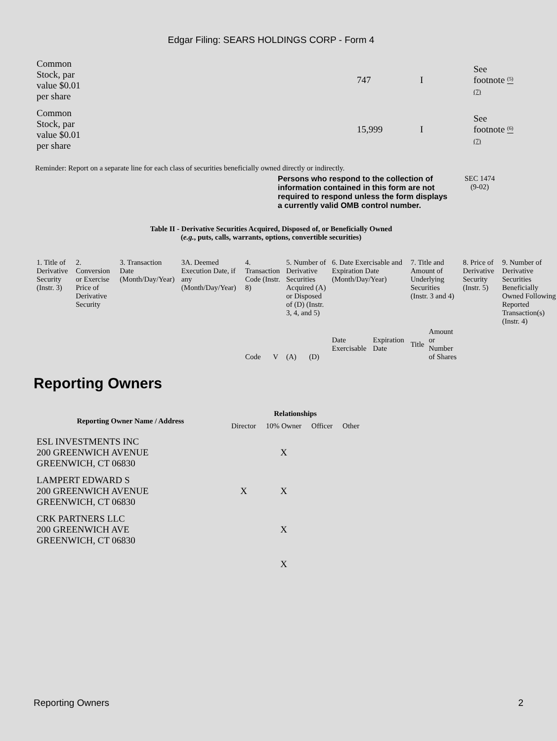Edgar Filing: SEARS HOLDINGS CORP - Form 4
| Common Stock, par value $0.01 per share | 747 | I | See footnote <sup>(5)</sup> (7) |
| Common Stock, par value $0.01 per share | 15,999 | I | See footnote <sup>(6)</sup> (7) |
Reminder: Report on a separate line for each class of securities beneficially owned directly or indirectly.
Persons who respond to the collection of information contained in this form are not required to respond unless the form displays a currently valid OMB control number.
SEC 1474
(9-02)
Table II - Derivative Securities Acquired, Disposed of, or Beneficially Owned
(e.g., puts, calls, warrants, options, convertible securities)
| 1. Title of Derivative Security (Instr. 3) | 2. Conversion or Exercise Price of Derivative Security | 3. Transaction Date (Month/Day/Year) | 3A. Deemed Execution Date, if any (Month/Day/Year) | 4. Transaction Code (Instr. 8) | | 5. Number of Derivative Securities Acquired (A) or Disposed of (D) (Instr. 3, 4, and 5) | | 6. Date Exercisable and Expiration Date (Month/Day/Year) | | 7. Title and Amount of Underlying Securities (Instr. 3 and 4) | | 8. Price of Derivative Security (Instr. 5) | 9. Number of Derivative Securities Beneficially Owned Following Reported Transaction(s) (Instr. 4) |
| | | | | Code | V | (A) | (D) | Date Exercisable | Expiration Date | Title | Amount or Number of Shares | | |
Reporting Owners
| Reporting Owner Name / Address | Relationships | | | |
| --- | --- | --- | --- | --- |
| | Director | 10% Owner | Officer | Other |
| ESL INVESTMENTS INC 200 GREENWICH AVENUE GREENWICH, CT 06830 | | X | | |
| LAMPERT EDWARD S 200 GREENWICH AVENUE GREENWICH, CT 06830 | X | X | | |
| CRK PARTNERS LLC 200 GREENWICH AVE GREENWICH, CT 06830 | | X | | |
| | | X | | |
Reporting Owners 2